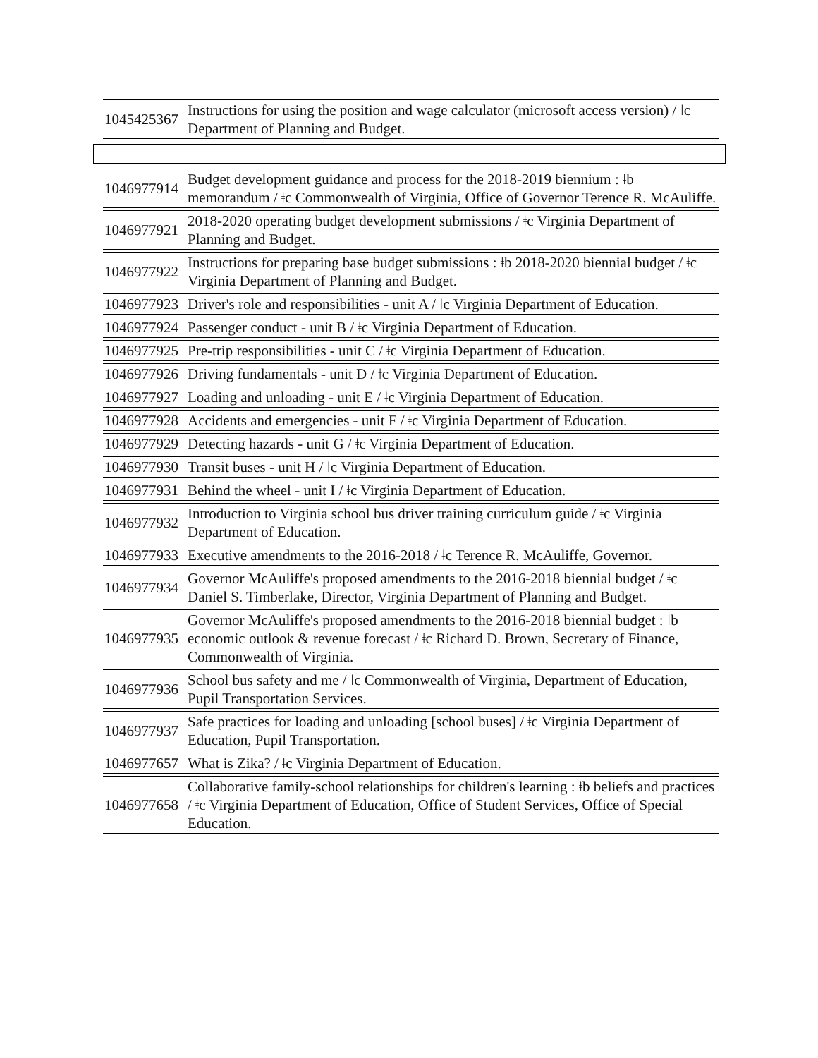| 1045425367 | Instructions for using the position and wage calculator (microsoft access version) / ǂc Department of Planning and Budget. |
| 1046977914 | Budget development guidance and process for the 2018-2019 biennium : ǂb memorandum / ǂc Commonwealth of Virginia, Office of Governor Terence R. McAuliffe. |
| 1046977921 | 2018-2020 operating budget development submissions / ǂc Virginia Department of Planning and Budget. |
| 1046977922 | Instructions for preparing base budget submissions : ǂb 2018-2020 biennial budget / ǂc Virginia Department of Planning and Budget. |
| 1046977923 | Driver's role and responsibilities - unit A / ǂc Virginia Department of Education. |
| 1046977924 | Passenger conduct - unit B / ǂc Virginia Department of Education. |
| 1046977925 | Pre-trip responsibilities - unit C / ǂc Virginia Department of Education. |
| 1046977926 | Driving fundamentals - unit D / ǂc Virginia Department of Education. |
| 1046977927 | Loading and unloading - unit E / ǂc Virginia Department of Education. |
| 1046977928 | Accidents and emergencies - unit F / ǂc Virginia Department of Education. |
| 1046977929 | Detecting hazards - unit G / ǂc Virginia Department of Education. |
| 1046977930 | Transit buses - unit H / ǂc Virginia Department of Education. |
| 1046977931 | Behind the wheel - unit I / ǂc Virginia Department of Education. |
| 1046977932 | Introduction to Virginia school bus driver training curriculum guide / ǂc Virginia Department of Education. |
| 1046977933 | Executive amendments to the 2016-2018 / ǂc Terence R. McAuliffe, Governor. |
| 1046977934 | Governor McAuliffe's proposed amendments to the 2016-2018 biennial budget / ǂc Daniel S. Timberlake, Director, Virginia Department of Planning and Budget. |
| 1046977935 | Governor McAuliffe's proposed amendments to the 2016-2018 biennial budget : ǂb economic outlook & revenue forecast / ǂc Richard D. Brown, Secretary of Finance, Commonwealth of Virginia. |
| 1046977936 | School bus safety and me / ǂc Commonwealth of Virginia, Department of Education, Pupil Transportation Services. |
| 1046977937 | Safe practices for loading and unloading [school buses] / ǂc Virginia Department of Education, Pupil Transportation. |
| 1046977657 | What is Zika? / ǂc Virginia Department of Education. |
| 1046977658 | Collaborative family-school relationships for children's learning : ǂb beliefs and practices / ǂc Virginia Department of Education, Office of Student Services, Office of Special Education. |